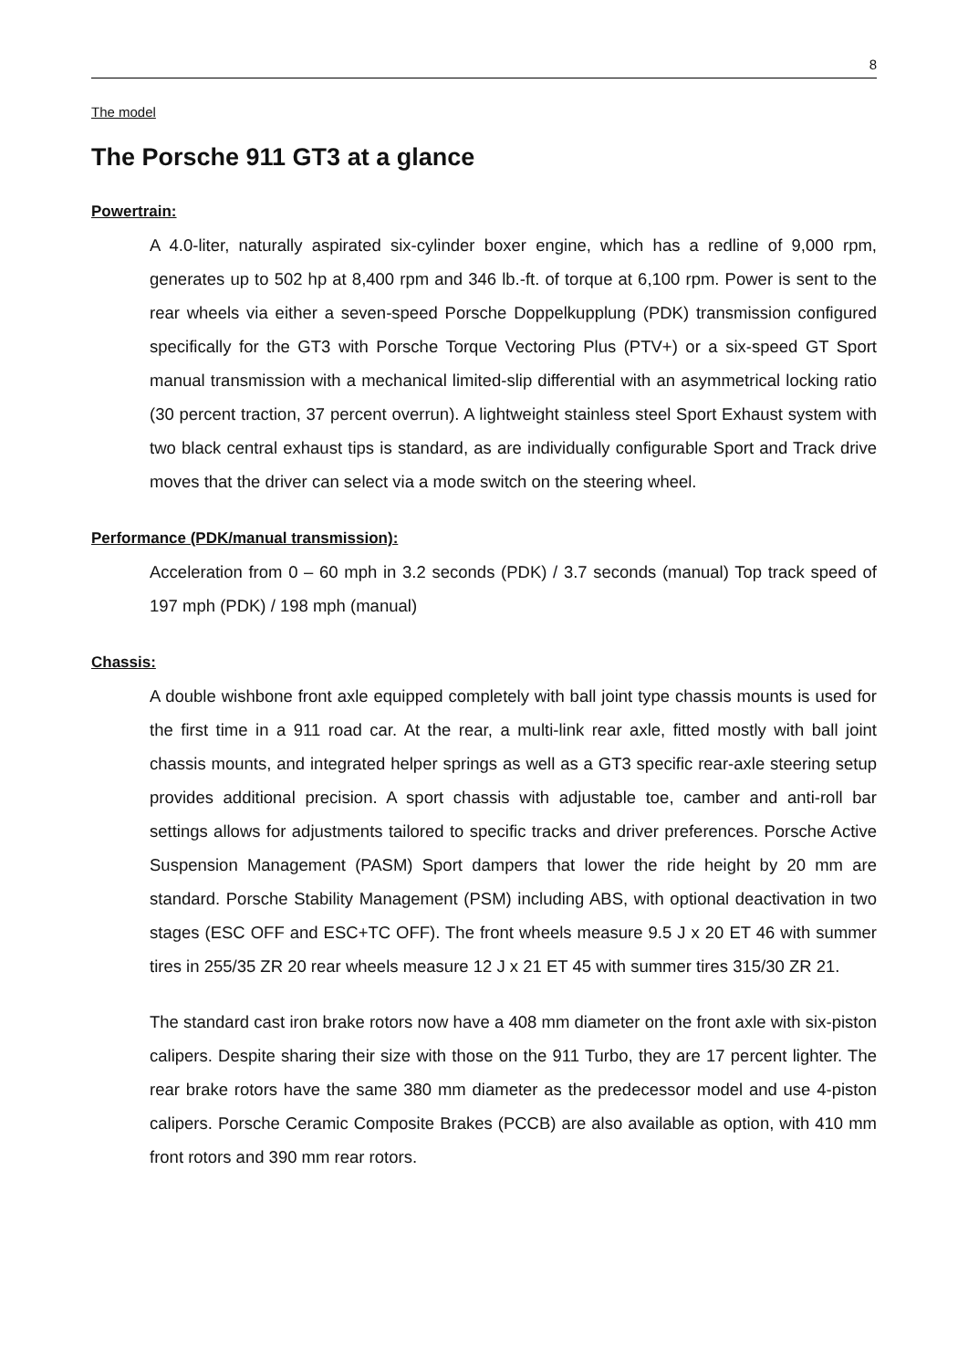8
The model
The Porsche 911 GT3 at a glance
Powertrain:
A 4.0-liter, naturally aspirated six-cylinder boxer engine, which has a redline of 9,000 rpm, generates up to 502 hp at 8,400 rpm and 346 lb.-ft. of torque at 6,100 rpm. Power is sent to the rear wheels via either a seven-speed Porsche Doppelkupplung (PDK) transmission configured specifically for the GT3 with Porsche Torque Vectoring Plus (PTV+) or a six-speed GT Sport manual transmission with a mechanical limited-slip differential with an asymmetrical locking ratio (30 percent traction, 37 percent overrun). A lightweight stainless steel Sport Exhaust system with two black central exhaust tips is standard, as are individually configurable Sport and Track drive moves that the driver can select via a mode switch on the steering wheel.
Performance (PDK/manual transmission):
Acceleration from 0 – 60 mph in 3.2 seconds (PDK) / 3.7 seconds (manual) Top track speed of 197 mph (PDK) / 198 mph (manual)
Chassis:
A double wishbone front axle equipped completely with ball joint type chassis mounts is used for the first time in a 911 road car. At the rear, a multi-link rear axle, fitted mostly with ball joint chassis mounts, and integrated helper springs as well as a GT3 specific rear-axle steering setup provides additional precision. A sport chassis with adjustable toe, camber and anti-roll bar settings allows for adjustments tailored to specific tracks and driver preferences. Porsche Active Suspension Management (PASM) Sport dampers that lower the ride height by 20 mm are standard. Porsche Stability Management (PSM) including ABS, with optional deactivation in two stages (ESC OFF and ESC+TC OFF). The front wheels measure 9.5 J x 20 ET 46 with summer tires in 255/35 ZR 20 rear wheels measure 12 J x 21 ET 45 with summer tires 315/30 ZR 21.
The standard cast iron brake rotors now have a 408 mm diameter on the front axle with six-piston calipers. Despite sharing their size with those on the 911 Turbo, they are 17 percent lighter. The rear brake rotors have the same 380 mm diameter as the predecessor model and use 4-piston calipers. Porsche Ceramic Composite Brakes (PCCB) are also available as option, with 410 mm front rotors and 390 mm rear rotors.